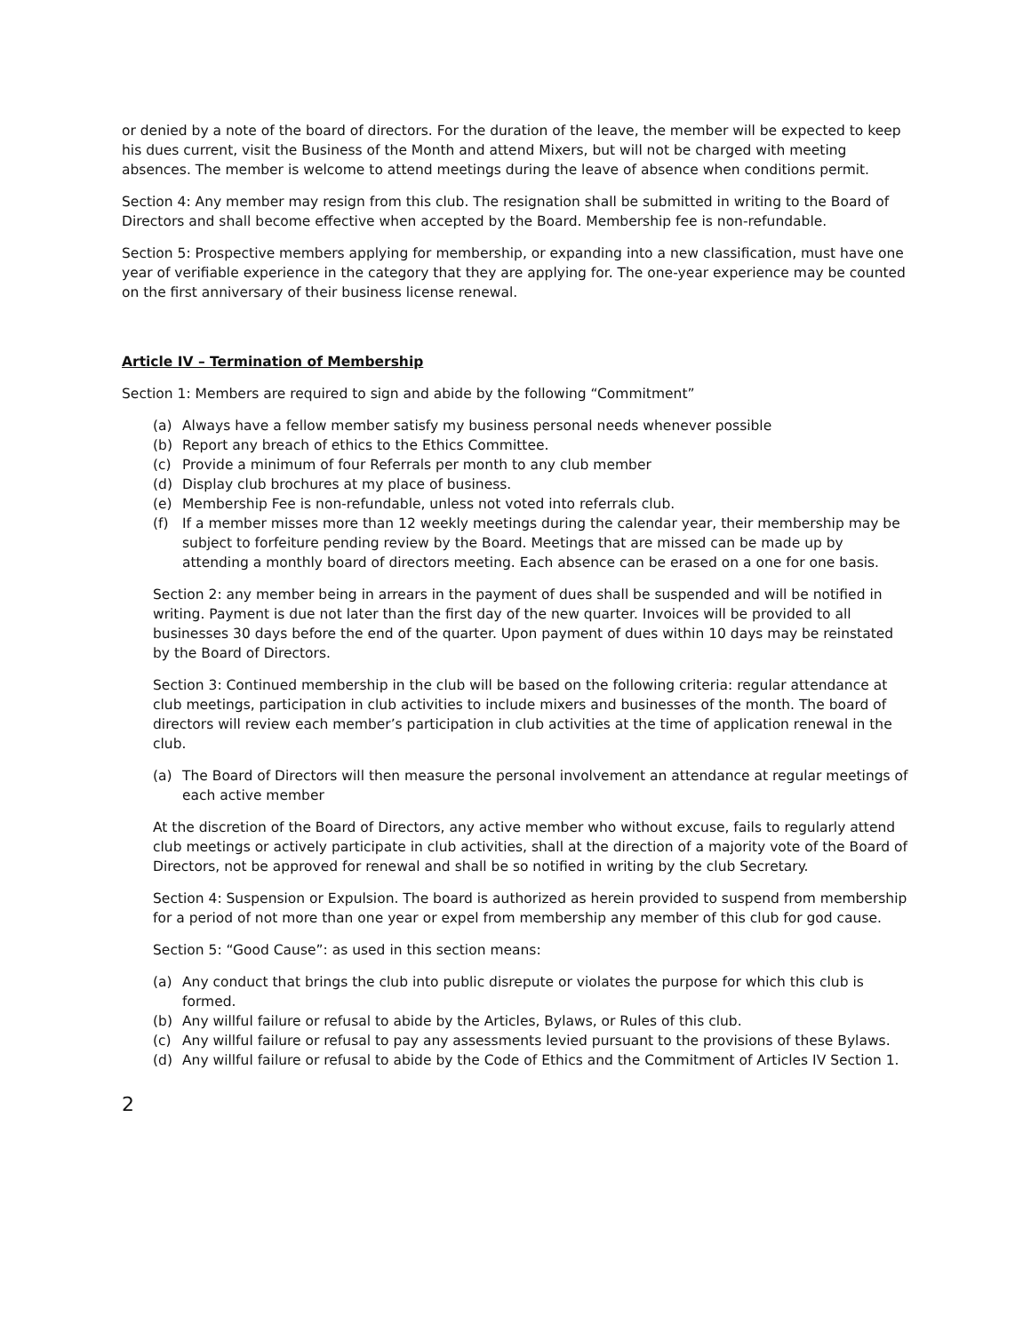or denied by a note of the board of directors. For the duration of the leave, the member will be expected to keep his dues current, visit the Business of the Month and attend Mixers, but will not be charged with meeting absences. The member is welcome to attend meetings during the leave of absence when conditions permit.
Section 4: Any member may resign from this club. The resignation shall be submitted in writing to the Board of Directors and shall become effective when accepted by the Board. Membership fee is non-refundable.
Section 5: Prospective members applying for membership, or expanding into a new classification, must have one year of verifiable experience in the category that they are applying for. The one-year experience may be counted on the first anniversary of their business license renewal.
Article IV – Termination of Membership
Section 1: Members are required to sign and abide by the following “Commitment”
(a) Always have a fellow member satisfy my business personal needs whenever possible
(b) Report any breach of ethics to the Ethics Committee.
(c) Provide a minimum of four Referrals per month to any club member
(d) Display club brochures at my place of business.
(e) Membership Fee is non-refundable, unless not voted into referrals club.
(f) If a member misses more than 12 weekly meetings during the calendar year, their membership may be subject to forfeiture pending review by the Board. Meetings that are missed can be made up by attending a monthly board of directors meeting. Each absence can be erased on a one for one basis.
Section 2: any member being in arrears in the payment of dues shall be suspended and will be notified in writing. Payment is due not later than the first day of the new quarter. Invoices will be provided to all businesses 30 days before the end of the quarter. Upon payment of dues within 10 days may be reinstated by the Board of Directors.
Section 3: Continued membership in the club will be based on the following criteria: regular attendance at club meetings, participation in club activities to include mixers and businesses of the month. The board of directors will review each member’s participation in club activities at the time of application renewal in the club.
(a) The Board of Directors will then measure the personal involvement an attendance at regular meetings of each active member
At the discretion of the Board of Directors, any active member who without excuse, fails to regularly attend club meetings or actively participate in club activities, shall at the direction of a majority vote of the Board of Directors, not be approved for renewal and shall be so notified in writing by the club Secretary.
Section 4: Suspension or Expulsion. The board is authorized as herein provided to suspend from membership for a period of not more than one year or expel from membership any member of this club for god cause.
Section 5: “Good Cause”: as used in this section means:
(a) Any conduct that brings the club into public disrepute or violates the purpose for which this club is formed.
(b) Any willful failure or refusal to abide by the Articles, Bylaws, or Rules of this club.
(c) Any willful failure or refusal to pay any assessments levied pursuant to the provisions of these Bylaws.
(d) Any willful failure or refusal to abide by the Code of Ethics and the Commitment of Articles IV Section 1.
2